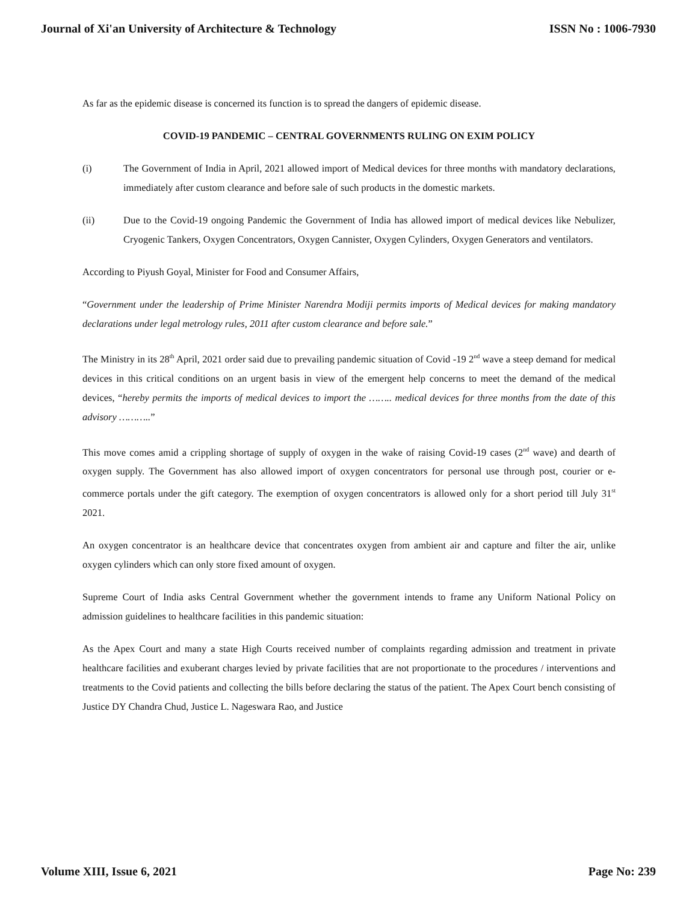Journal of Xi'an University of Architecture & Technology ISSN No : 1006-7930
As far as the epidemic disease is concerned its function is to spread the dangers of epidemic disease.
COVID-19 PANDEMIC – CENTRAL GOVERNMENTS RULING ON EXIM POLICY
(i) The Government of India in April, 2021 allowed import of Medical devices for three months with mandatory declarations, immediately after custom clearance and before sale of such products in the domestic markets.
(ii) Due to the Covid-19 ongoing Pandemic the Government of India has allowed import of medical devices like Nebulizer, Cryogenic Tankers, Oxygen Concentrators, Oxygen Cannister, Oxygen Cylinders, Oxygen Generators and ventilators.
According to Piyush Goyal, Minister for Food and Consumer Affairs,
“Government under the leadership of Prime Minister Narendra Modiji permits imports of Medical devices for making mandatory declarations under legal metrology rules, 2011 after custom clearance and before sale.”
The Ministry in its 28<sup>th</sup> April, 2021 order said due to prevailing pandemic situation of Covid -19 2<sup>nd</sup> wave a steep demand for medical devices in this critical conditions on an urgent basis in view of the emergent help concerns to meet the demand of the medical devices, “hereby permits the imports of medical devices to import the …….. medical devices for three months from the date of this advisory ………..”
This move comes amid a crippling shortage of supply of oxygen in the wake of raising Covid-19 cases (2<sup>nd</sup> wave) and dearth of oxygen supply. The Government has also allowed import of oxygen concentrators for personal use through post, courier or e-commerce portals under the gift category. The exemption of oxygen concentrators is allowed only for a short period till July 31<sup>st</sup> 2021.
An oxygen concentrator is an healthcare device that concentrates oxygen from ambient air and capture and filter the air, unlike oxygen cylinders which can only store fixed amount of oxygen.
Supreme Court of India asks Central Government whether the government intends to frame any Uniform National Policy on admission guidelines to healthcare facilities in this pandemic situation:
As the Apex Court and many a state High Courts received number of complaints regarding admission and treatment in private healthcare facilities and exuberant charges levied by private facilities that are not proportionate to the procedures / interventions and treatments to the Covid patients and collecting the bills before declaring the status of the patient. The Apex Court bench consisting of Justice DY Chandra Chud, Justice L. Nageswara Rao, and Justice
Volume XIII, Issue 6, 2021 Page No: 239